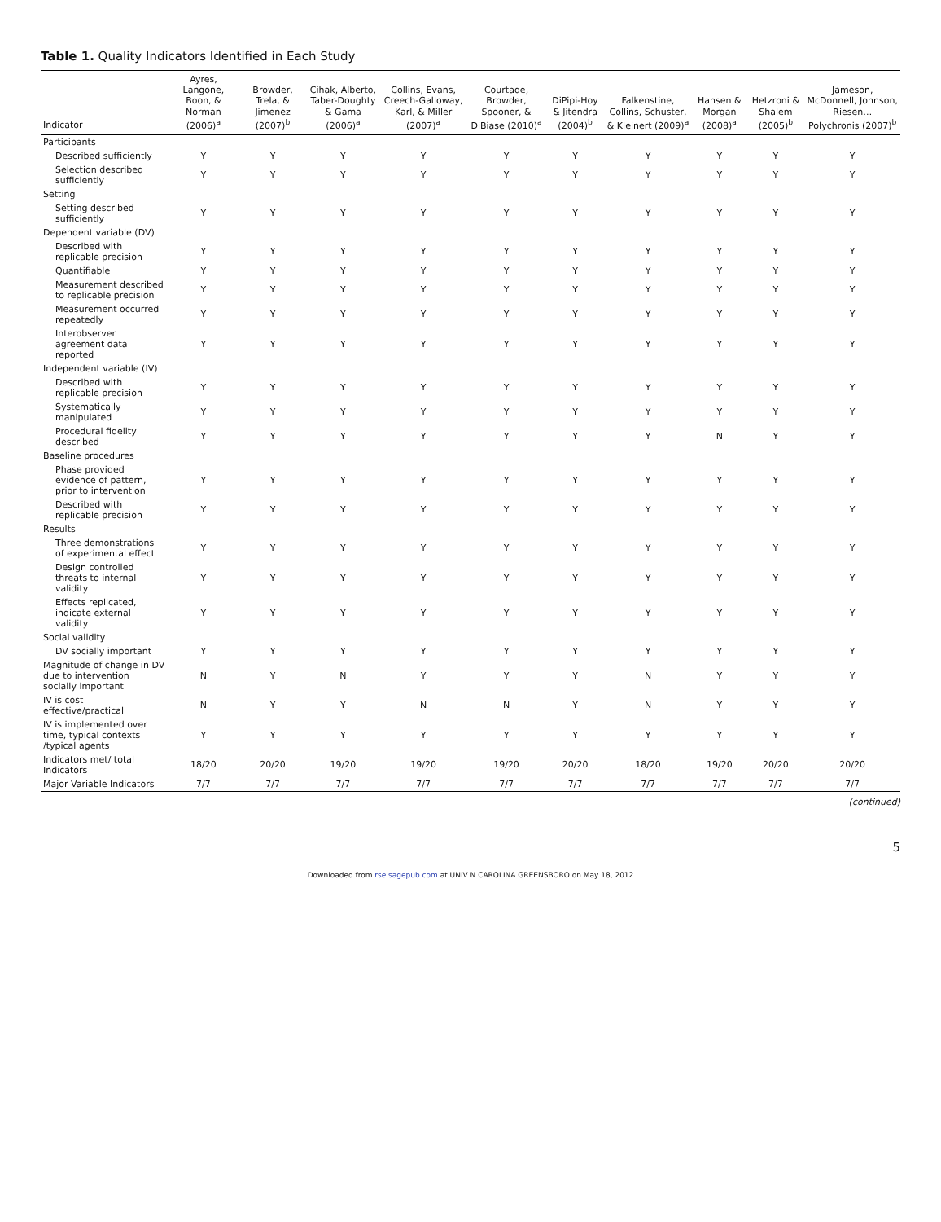Table 1. Quality Indicators Identified in Each Study
| Indicator | Ayres, Langone, Boon, & Norman (2006)<sup>a</sup> | Browder, Trela, & Jimenez (2007)<sup>b</sup> | Cihak, Alberto, Taber-Doughty & Gama (2006)<sup>a</sup> | Collins, Evans, Creech-Galloway, Karl, & Miller (2007)<sup>a</sup> | Courtade, Browder, Spooner, & DiBiase (2010)<sup>a</sup> | DiPipi-Hoy & Jitendra (2004)<sup>b</sup> | Falkenstine, Collins, Schuster, & Kleinert (2009)<sup>a</sup> | Hansen & Morgan (2008)<sup>a</sup> | Hetzroni & Shalem (2005)<sup>b</sup> | Jameson, McDonnell, Johnson, Riesen… Polychronis (2007)<sup>b</sup> |
| --- | --- | --- | --- | --- | --- | --- | --- | --- | --- | --- |
| Participants | | | | | | | | | | |
| Described sufficiently | Y | Y | Y | Y | Y | Y | Y | Y | Y | Y |
| Selection described sufficiently | Y | Y | Y | Y | Y | Y | Y | Y | Y | Y |
| Setting | | | | | | | | | | |
| Setting described sufficiently | Y | Y | Y | Y | Y | Y | Y | Y | Y | Y |
| Dependent variable (DV) | | | | | | | | | | |
| Described with replicable precision | Y | Y | Y | Y | Y | Y | Y | Y | Y | Y |
| Quantifiable | Y | Y | Y | Y | Y | Y | Y | Y | Y | Y |
| Measurement described to replicable precision | Y | Y | Y | Y | Y | Y | Y | Y | Y | Y |
| Measurement occurred repeatedly | Y | Y | Y | Y | Y | Y | Y | Y | Y | Y |
| Interobserver agreement data reported | Y | Y | Y | Y | Y | Y | Y | Y | Y | Y |
| Independent variable (IV) | | | | | | | | | | |
| Described with replicable precision | Y | Y | Y | Y | Y | Y | Y | Y | Y | Y |
| Systematically manipulated | Y | Y | Y | Y | Y | Y | Y | Y | Y | Y |
| Procedural fidelity described | Y | Y | Y | Y | Y | Y | Y | N | Y | Y |
| Baseline procedures | | | | | | | | | | |
| Phase provided evidence of pattern, prior to intervention | Y | Y | Y | Y | Y | Y | Y | Y | Y | Y |
| Described with replicable precision | Y | Y | Y | Y | Y | Y | Y | Y | Y | Y |
| Results | | | | | | | | | | |
| Three demonstrations of experimental effect | Y | Y | Y | Y | Y | Y | Y | Y | Y | Y |
| Design controlled threats to internal validity | Y | Y | Y | Y | Y | Y | Y | Y | Y | Y |
| Effects replicated, indicate external validity | Y | Y | Y | Y | Y | Y | Y | Y | Y | Y |
| Social validity | | | | | | | | | | |
| DV socially important | Y | Y | Y | Y | Y | Y | Y | Y | Y | Y |
| Magnitude of change in DV due to intervention socially important | N | Y | N | Y | Y | Y | N | Y | Y | Y |
| IV is cost effective/practical | N | Y | Y | N | N | Y | N | Y | Y | Y |
| IV is implemented over time, typical contexts /typical agents | Y | Y | Y | Y | Y | Y | Y | Y | Y | Y |
| Indicators met/ total Indicators | 18/20 | 20/20 | 19/20 | 19/20 | 19/20 | 20/20 | 18/20 | 19/20 | 20/20 | 20/20 |
| Major Variable Indicators | 7/7 | 7/7 | 7/7 | 7/7 | 7/7 | 7/7 | 7/7 | 7/7 | 7/7 | 7/7 |
(continued)
5
Downloaded from rse.sagepub.com at UNIV N CAROLINA GREENSBORO on May 18, 2012